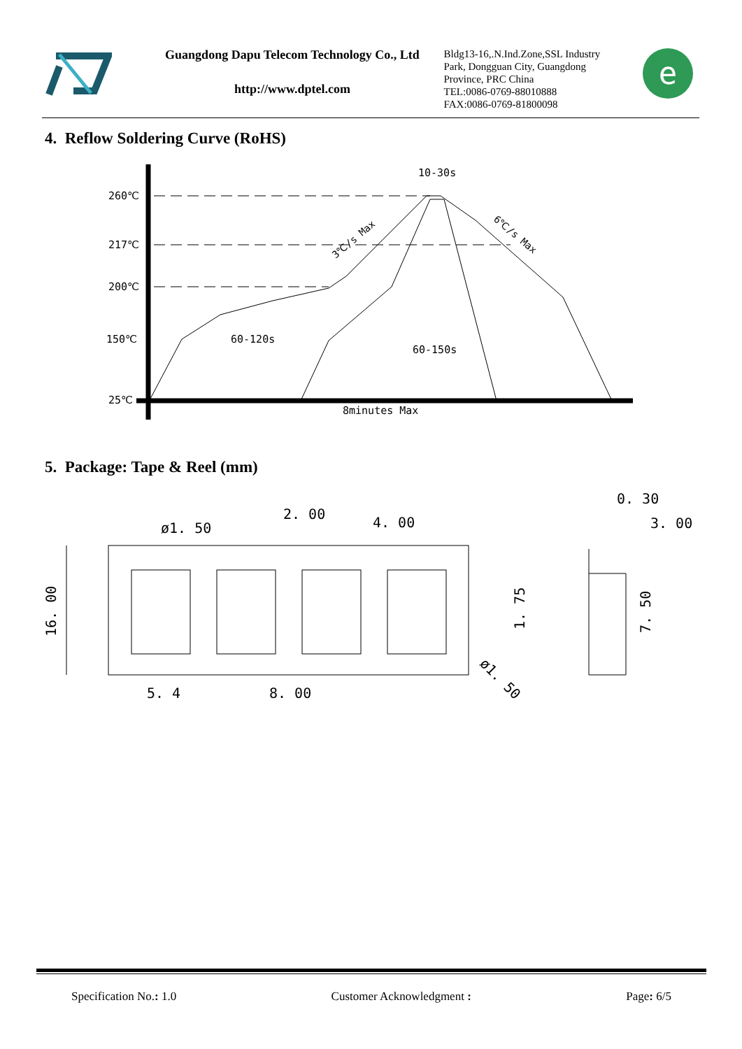Guangdong Dapu Telecom Technology Co., Ltd
http://www.dptel.com
Bldg13-16,.N.Ind.Zone,SSL Industry Park, Dongguan City, Guangdong Province, PRC China
TEL:0086-0769-88010888
FAX:0086-0769-81800098
e
4. Reflow Soldering Curve (RoHS)
260℃
217℃
200℃
150℃
25℃
10-30s
60-120s
60-150s
8minutes Max
3℃/s Max
6℃/s Max
5. Package: Tape & Reel (mm)
16. 00
ø1. 50
2. 00
4. 00
5. 4
8. 00
1. 75
ø1. 50
0. 30
3. 00
7. 50
Specification No.: 1.0 Customer Acknowledgment : Page: 6/5